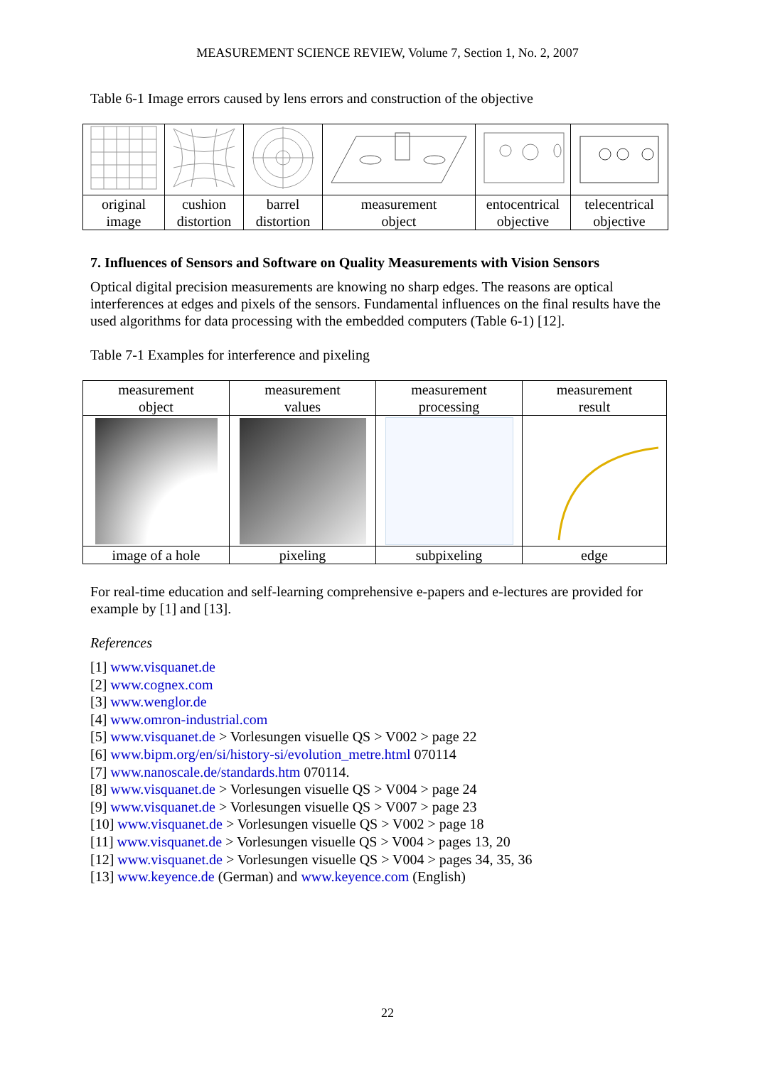MEASUREMENT SCIENCE REVIEW, Volume 7, Section 1, No. 2, 2007
Table 6-1 Image errors caused by lens errors and construction of the objective
| original image | cushion distortion | barrel distortion | measurement object | entocentrical objective | telecentrical objective |
7. Influences of Sensors and Software on Quality Measurements with Vision Sensors
Optical digital precision measurements are knowing no sharp edges. The reasons are optical interferences at edges and pixels of the sensors. Fundamental influences on the final results have the used algorithms for data processing with the embedded computers (Table 6-1) [12].
Table 7-1 Examples for interference and pixeling
| measurement object | measurement values | measurement processing | measurement result |
| image of a hole | pixeling | subpixeling | edge |
For real-time education and self-learning comprehensive e-papers and e-lectures are provided for example by [1] and [13].
References
[1] www.visquanet.de
[2] www.cognex.com
[3] www.wenglor.de
[4] www.omron-industrial.com
[5] www.visquanet.de > Vorlesungen visuelle QS > V002 > page 22
[6] www.bipm.org/en/si/history-si/evolution_metre.html 070114
[7] www.nanoscale.de/standards.htm 070114.
[8] www.visquanet.de > Vorlesungen visuelle QS > V004 > page 24
[9] www.visquanet.de > Vorlesungen visuelle QS > V007 > page 23
[10] www.visquanet.de > Vorlesungen visuelle QS > V002 > page 18
[11] www.visquanet.de > Vorlesungen visuelle QS > V004 > pages 13, 20
[12] www.visquanet.de > Vorlesungen visuelle QS > V004 > pages 34, 35, 36
[13] www.keyence.de (German) and www.keyence.com (English)
22